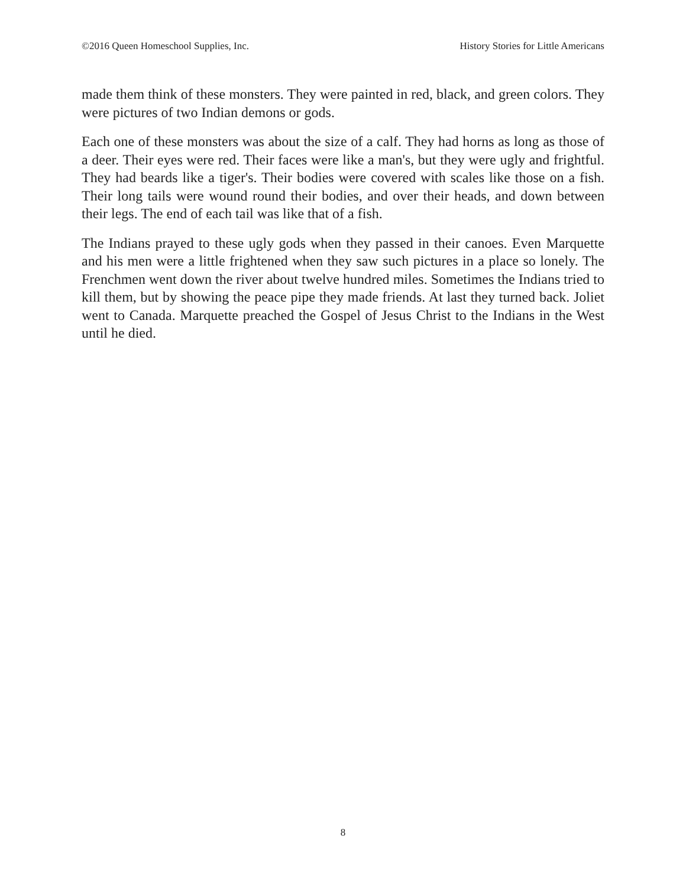©2016 Queen Homeschool Supplies, Inc. History Stories for Little Americans
made them think of these monsters. They were painted in red, black, and green colors. They were pictures of two Indian demons or gods.
Each one of these monsters was about the size of a calf. They had horns as long as those of a deer. Their eyes were red. Their faces were like a man's, but they were ugly and frightful. They had beards like a tiger's. Their bodies were covered with scales like those on a fish. Their long tails were wound round their bodies, and over their heads, and down between their legs. The end of each tail was like that of a fish.
The Indians prayed to these ugly gods when they passed in their canoes. Even Marquette and his men were a little frightened when they saw such pictures in a place so lonely. The Frenchmen went down the river about twelve hundred miles. Sometimes the Indians tried to kill them, but by showing the peace pipe they made friends. At last they turned back. Joliet went to Canada. Marquette preached the Gospel of Jesus Christ to the Indians in the West until he died.
8